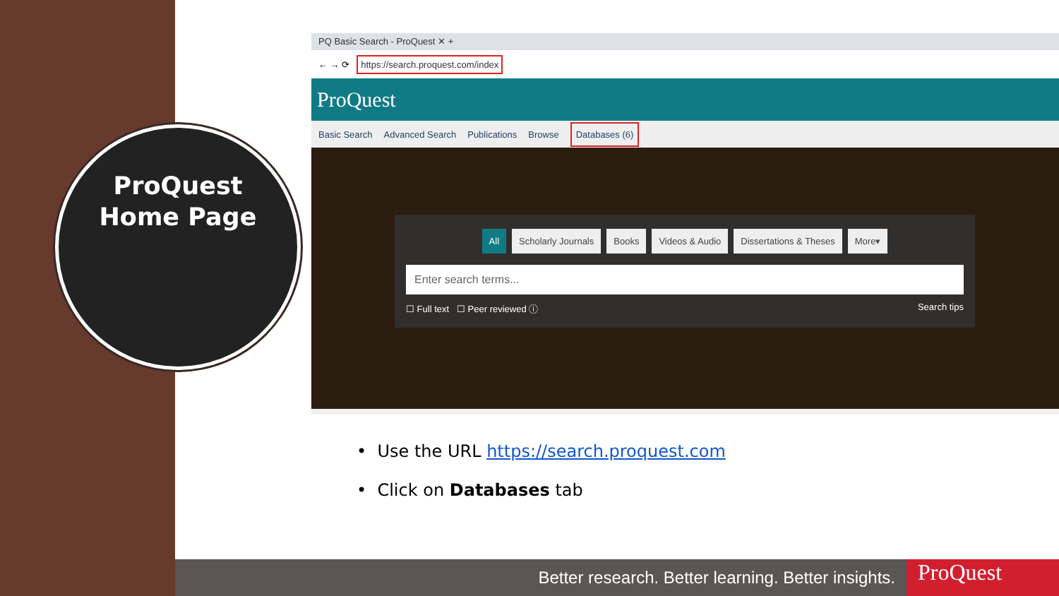ProQuest
Home Page
PQ Basic Search - ProQuest ✕ +
← → ⟳ https://search.proquest.com/index
ProQuest
Basic Search Advanced Search Publications Browse Databases (6)
All Scholarly Journals Books Videos & Audio Dissertations & Theses More▾
Enter search terms...
☐ Full text ☐ Peer reviewed ⓘ Search tips
• Use the URL https://search.proquest.com
• Click on Databases tab
Better research. Better learning. Better insights. ProQuest